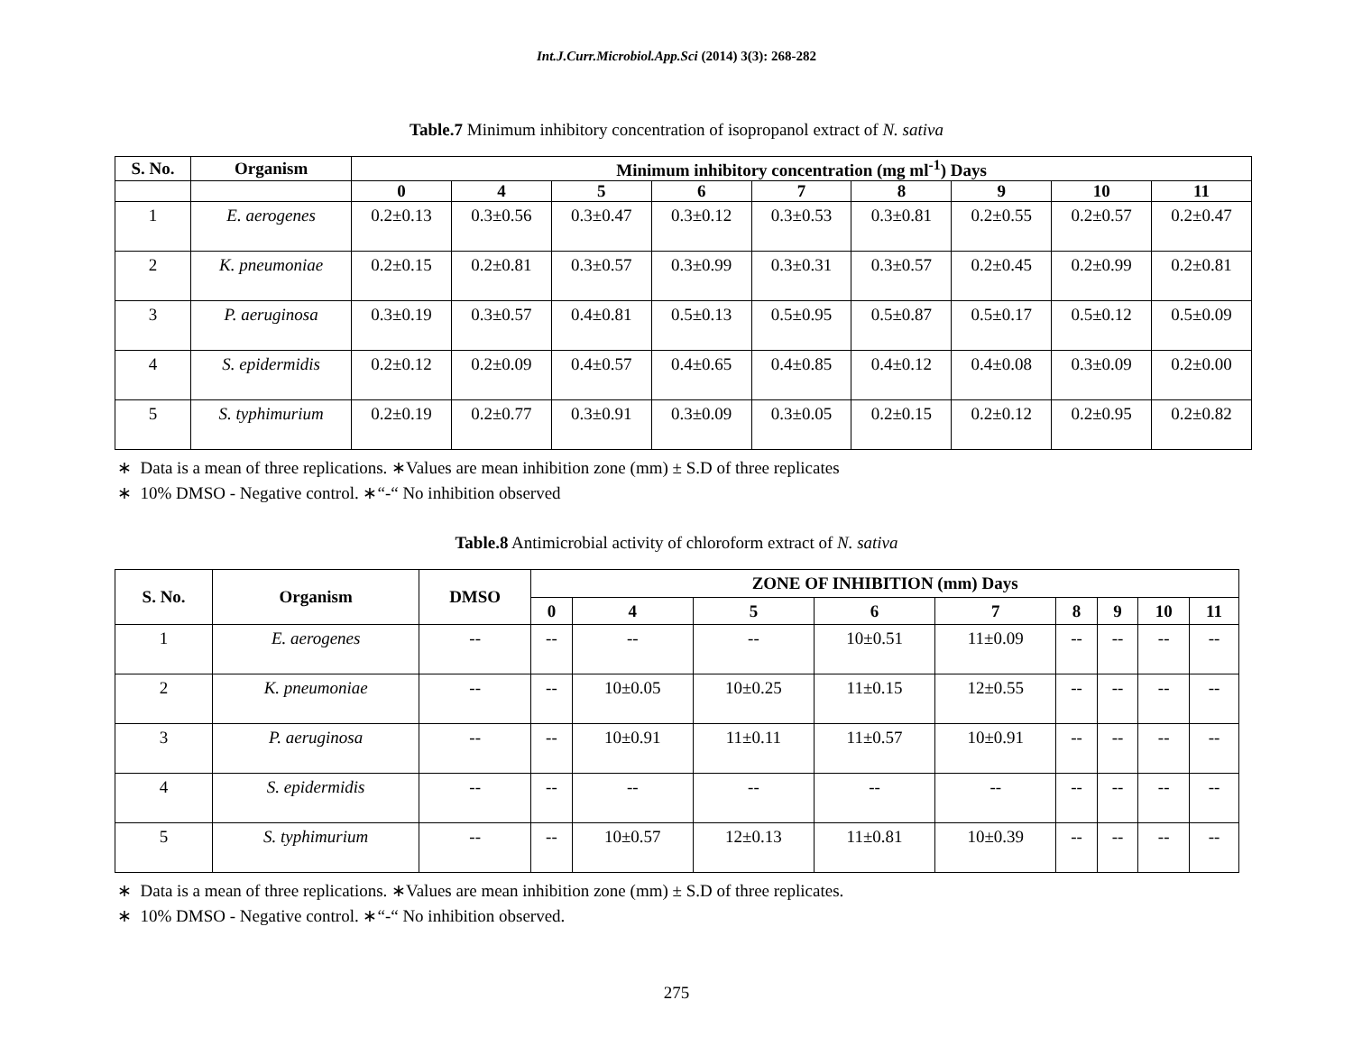Int.J.Curr.Microbiol.App.Sci (2014) 3(3): 268-282
Table.7 Minimum inhibitory concentration of isopropanol extract of N. sativa
| S. No. | Organism | Minimum inhibitory concentration (mg ml<sup>-1</sup>) Days | | | | | | | | |
| --- | --- | --- | --- | --- | --- | --- | --- | --- | --- | --- |
| | | 0 | 4 | 5 | 6 | 7 | 8 | 9 | 10 | 11 |
| 1 | E. aerogenes | 0.2±0.13 | 0.3±0.56 | 0.3±0.47 | 0.3±0.12 | 0.3±0.53 | 0.3±0.81 | 0.2±0.55 | 0.2±0.57 | 0.2±0.47 |
| 2 | K. pneumoniae | 0.2±0.15 | 0.2±0.81 | 0.3±0.57 | 0.3±0.99 | 0.3±0.31 | 0.3±0.57 | 0.2±0.45 | 0.2±0.99 | 0.2±0.81 |
| 3 | P. aeruginosa | 0.3±0.19 | 0.3±0.57 | 0.4±0.81 | 0.5±0.13 | 0.5±0.95 | 0.5±0.87 | 0.5±0.17 | 0.5±0.12 | 0.5±0.09 |
| 4 | S. epidermidis | 0.2±0.12 | 0.2±0.09 | 0.4±0.57 | 0.4±0.65 | 0.4±0.85 | 0.4±0.12 | 0.4±0.08 | 0.3±0.09 | 0.2±0.00 |
| 5 | S. typhimurium | 0.2±0.19 | 0.2±0.77 | 0.3±0.91 | 0.3±0.09 | 0.3±0.05 | 0.2±0.15 | 0.2±0.12 | 0.2±0.95 | 0.2±0.82 |
∗ Data is a mean of three replications. ∗Values are mean inhibition zone (mm) ± S.D of three replicates
∗ 10% DMSO - Negative control. ∗“-“ No inhibition observed
Table.8 Antimicrobial activity of chloroform extract of N. sativa
| S. No. | Organism | DMSO | ZONE OF INHIBITION (mm) Days | | | | | | | | |
| --- | --- | --- | --- | --- | --- | --- | --- | --- | --- | --- | --- |
| | | | 0 | 4 | 5 | 6 | 7 | 8 | 9 | 10 | 11 |
| 1 | E. aerogenes | -- | -- | -- | -- | 10±0.51 | 11±0.09 | -- | -- | -- | -- |
| 2 | K. pneumoniae | -- | -- | 10±0.05 | 10±0.25 | 11±0.15 | 12±0.55 | -- | -- | -- | -- |
| 3 | P. aeruginosa | -- | -- | 10±0.91 | 11±0.11 | 11±0.57 | 10±0.91 | -- | -- | -- | -- |
| 4 | S. epidermidis | -- | -- | -- | -- | -- | -- | -- | -- | -- | -- |
| 5 | S. typhimurium | -- | -- | 10±0.57 | 12±0.13 | 11±0.81 | 10±0.39 | -- | -- | -- | -- |
∗ Data is a mean of three replications. ∗Values are mean inhibition zone (mm) ± S.D of three replicates.
∗ 10% DMSO - Negative control. ∗“-“ No inhibition observed.
275